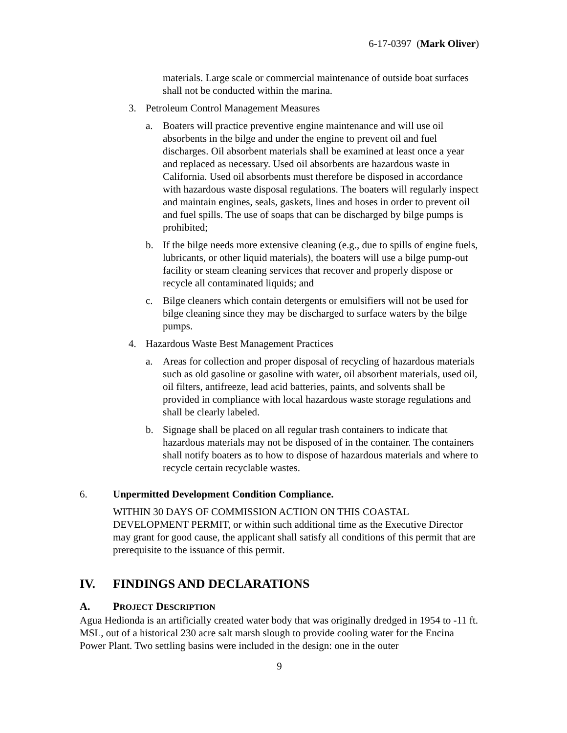6-17-0397 (Mark Oliver)
materials. Large scale or commercial maintenance of outside boat surfaces shall not be conducted within the marina.
3. Petroleum Control Management Measures
a. Boaters will practice preventive engine maintenance and will use oil absorbents in the bilge and under the engine to prevent oil and fuel discharges. Oil absorbent materials shall be examined at least once a year and replaced as necessary. Used oil absorbents are hazardous waste in California. Used oil absorbents must therefore be disposed in accordance with hazardous waste disposal regulations. The boaters will regularly inspect and maintain engines, seals, gaskets, lines and hoses in order to prevent oil and fuel spills. The use of soaps that can be discharged by bilge pumps is prohibited;
b. If the bilge needs more extensive cleaning (e.g., due to spills of engine fuels, lubricants, or other liquid materials), the boaters will use a bilge pump-out facility or steam cleaning services that recover and properly dispose or recycle all contaminated liquids; and
c. Bilge cleaners which contain detergents or emulsifiers will not be used for bilge cleaning since they may be discharged to surface waters by the bilge pumps.
4. Hazardous Waste Best Management Practices
a. Areas for collection and proper disposal of recycling of hazardous materials such as old gasoline or gasoline with water, oil absorbent materials, used oil, oil filters, antifreeze, lead acid batteries, paints, and solvents shall be provided in compliance with local hazardous waste storage regulations and shall be clearly labeled.
b. Signage shall be placed on all regular trash containers to indicate that hazardous materials may not be disposed of in the container. The containers shall notify boaters as to how to dispose of hazardous materials and where to recycle certain recyclable wastes.
6. Unpermitted Development Condition Compliance.
WITHIN 30 DAYS OF COMMISSION ACTION ON THIS COASTAL DEVELOPMENT PERMIT, or within such additional time as the Executive Director may grant for good cause, the applicant shall satisfy all conditions of this permit that are prerequisite to the issuance of this permit.
IV. FINDINGS AND DECLARATIONS
A. PROJECT DESCRIPTION
Agua Hedionda is an artificially created water body that was originally dredged in 1954 to -11 ft. MSL, out of a historical 230 acre salt marsh slough to provide cooling water for the Encina Power Plant. Two settling basins were included in the design: one in the outer
9